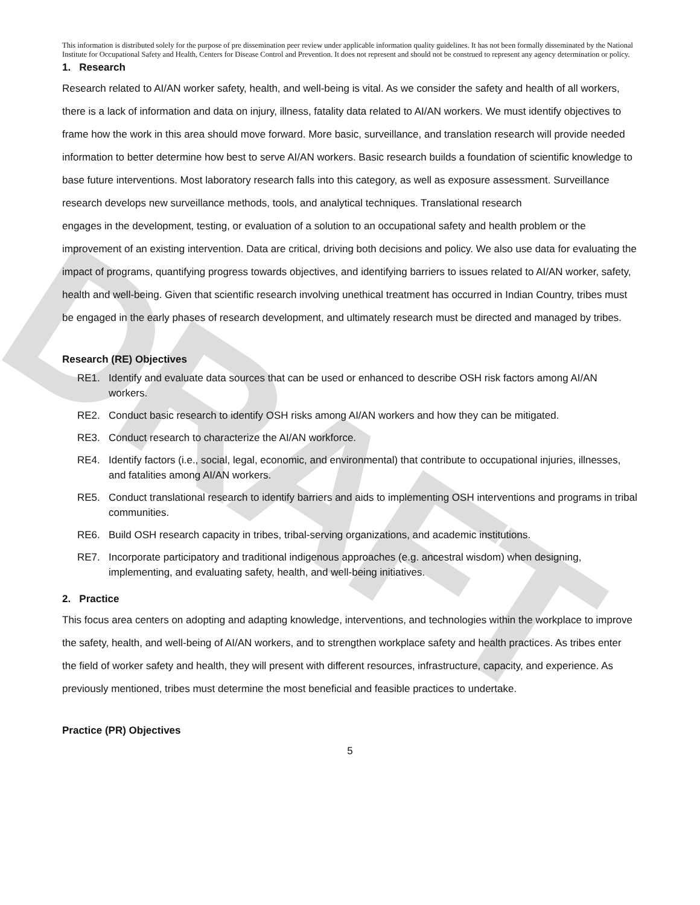DRAFT
This information is distributed solely for the purpose of pre dissemination peer review under applicable information quality guidelines. It has not been formally disseminated by the National Institute for Occupational Safety and Health, Centers for Disease Control and Prevention. It does not represent and should not be construed to represent any agency determination or policy.
1. Research
Research related to AI/AN worker safety, health, and well-being is vital. As we consider the safety and health of all workers, there is a lack of information and data on injury, illness, fatality data related to AI/AN workers. We must identify objectives to frame how the work in this area should move forward. More basic, surveillance, and translation research will provide needed information to better determine how best to serve AI/AN workers. Basic research builds a foundation of scientific knowledge to base future interventions. Most laboratory research falls into this category, as well as exposure assessment. Surveillance research develops new surveillance methods, tools, and analytical techniques. Translational research
engages in the development, testing, or evaluation of a solution to an occupational safety and health problem or the improvement of an existing intervention. Data are critical, driving both decisions and policy. We also use data for evaluating the impact of programs, quantifying progress towards objectives, and identifying barriers to issues related to AI/AN worker, safety, health and well-being. Given that scientific research involving unethical treatment has occurred in Indian Country, tribes must be engaged in the early phases of research development, and ultimately research must be directed and managed by tribes.
Research (RE) Objectives
RE1. Identify and evaluate data sources that can be used or enhanced to describe OSH risk factors among AI/AN workers.
RE2. Conduct basic research to identify OSH risks among AI/AN workers and how they can be mitigated.
RE3. Conduct research to characterize the AI/AN workforce.
RE4. Identify factors (i.e., social, legal, economic, and environmental) that contribute to occupational injuries, illnesses, and fatalities among AI/AN workers.
RE5. Conduct translational research to identify barriers and aids to implementing OSH interventions and programs in tribal communities.
RE6. Build OSH research capacity in tribes, tribal-serving organizations, and academic institutions.
RE7. Incorporate participatory and traditional indigenous approaches (e.g. ancestral wisdom) when designing, implementing, and evaluating safety, health, and well-being initiatives.
2. Practice
This focus area centers on adopting and adapting knowledge, interventions, and technologies within the workplace to improve the safety, health, and well-being of AI/AN workers, and to strengthen workplace safety and health practices. As tribes enter the field of worker safety and health, they will present with different resources, infrastructure, capacity, and experience. As previously mentioned, tribes must determine the most beneficial and feasible practices to undertake.
Practice (PR) Objectives
5